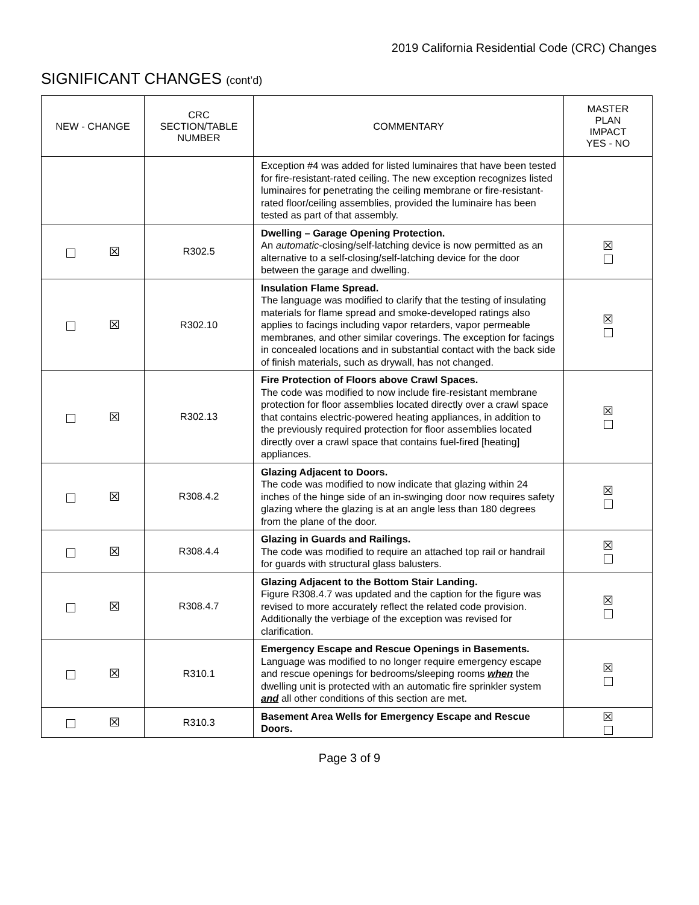2019 California Residential Code (CRC) Changes
SIGNIFICANT CHANGES (cont’d)
| NEW - CHANGE | CRC SECTION/TABLE NUMBER | COMMENTARY | MASTER PLAN IMPACT YES - NO |
| --- | --- | --- | --- |
| | | Exception #4 was added for listed luminaires that have been tested for fire-resistant-rated ceiling. The new exception recognizes listed luminaires for penetrating the ceiling membrane or fire-resistant-rated floor/ceiling assemblies, provided the luminaire has been tested as part of that assembly. | |
| ☒ | R302.5 | Dwelling – Garage Opening Protection. An automatic -closing/self-latching device is now permitted as an alternative to a self-closing/self-latching device for the door between the garage and dwelling. | ☒ |
| ☒ | R302.10 | Insulation Flame Spread. The language was modified to clarify that the testing of insulating materials for flame spread and smoke-developed ratings also applies to facings including vapor retarders, vapor permeable membranes, and other similar coverings. The exception for facings in concealed locations and in substantial contact with the back side of finish materials, such as drywall, has not changed. | ☒ |
| ☒ | R302.13 | Fire Protection of Floors above Crawl Spaces. The code was modified to now include fire-resistant membrane protection for floor assemblies located directly over a crawl space that contains electric-powered heating appliances, in addition to the previously required protection for floor assemblies located directly over a crawl space that contains fuel-fired [heating] appliances. | ☒ |
| ☒ | R308.4.2 | Glazing Adjacent to Doors. The code was modified to now indicate that glazing within 24 inches of the hinge side of an in-swinging door now requires safety glazing where the glazing is at an angle less than 180 degrees from the plane of the door. | ☒ |
| ☒ | R308.4.4 | Glazing in Guards and Railings. The code was modified to require an attached top rail or handrail for guards with structural glass balusters. | ☒ |
| ☒ | R308.4.7 | Glazing Adjacent to the Bottom Stair Landing. Figure R308.4.7 was updated and the caption for the figure was revised to more accurately reflect the related code provision. Additionally the verbiage of the exception was revised for clarification. | ☒ |
| ☒ | R310.1 | Emergency Escape and Rescue Openings in Basements. Language was modified to no longer require emergency escape and rescue openings for bedrooms/sleeping rooms when the dwelling unit is protected with an automatic fire sprinkler system and all other conditions of this section are met. | ☒ |
| ☒ | R310.3 | Basement Area Wells for Emergency Escape and Rescue Doors. | ☒ |
Page 3 of 9